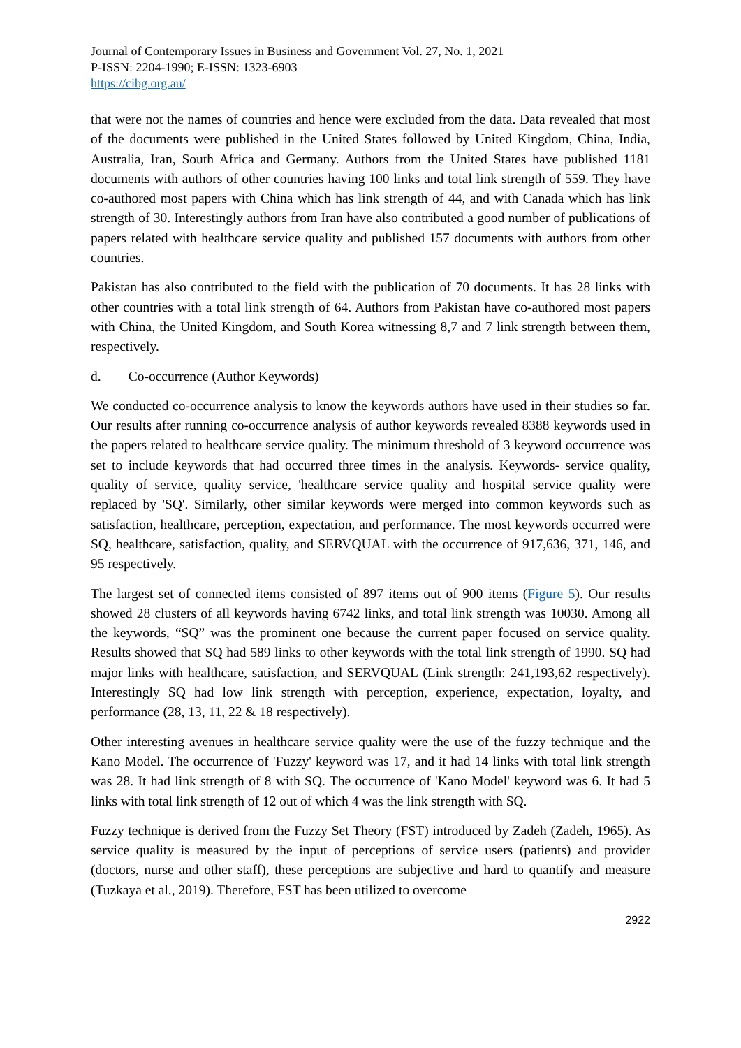Journal of Contemporary Issues in Business and Government Vol. 27, No. 1, 2021
P-ISSN: 2204-1990; E-ISSN: 1323-6903
https://cibg.org.au/
that were not the names of countries and hence were excluded from the data. Data revealed that most of the documents were published in the United States followed by United Kingdom, China, India, Australia, Iran, South Africa and Germany. Authors from the United States have published 1181 documents with authors of other countries having 100 links and total link strength of 559. They have co-authored most papers with China which has link strength of 44, and with Canada which has link strength of 30. Interestingly authors from Iran have also contributed a good number of publications of papers related with healthcare service quality and published 157 documents with authors from other countries.
Pakistan has also contributed to the field with the publication of 70 documents. It has 28 links with other countries with a total link strength of 64. Authors from Pakistan have co-authored most papers with China, the United Kingdom, and South Korea witnessing 8,7 and 7 link strength between them, respectively.
d. Co-occurrence (Author Keywords)
We conducted co-occurrence analysis to know the keywords authors have used in their studies so far. Our results after running co-occurrence analysis of author keywords revealed 8388 keywords used in the papers related to healthcare service quality. The minimum threshold of 3 keyword occurrence was set to include keywords that had occurred three times in the analysis. Keywords- service quality, quality of service, quality service, 'healthcare service quality and hospital service quality were replaced by 'SQ'. Similarly, other similar keywords were merged into common keywords such as satisfaction, healthcare, perception, expectation, and performance. The most keywords occurred were SQ, healthcare, satisfaction, quality, and SERVQUAL with the occurrence of 917,636, 371, 146, and 95 respectively.
The largest set of connected items consisted of 897 items out of 900 items (Figure 5). Our results showed 28 clusters of all keywords having 6742 links, and total link strength was 10030. Among all the keywords, “SQ” was the prominent one because the current paper focused on service quality. Results showed that SQ had 589 links to other keywords with the total link strength of 1990. SQ had major links with healthcare, satisfaction, and SERVQUAL (Link strength: 241,193,62 respectively). Interestingly SQ had low link strength with perception, experience, expectation, loyalty, and performance (28, 13, 11, 22 & 18 respectively).
Other interesting avenues in healthcare service quality were the use of the fuzzy technique and the Kano Model. The occurrence of 'Fuzzy' keyword was 17, and it had 14 links with total link strength was 28. It had link strength of 8 with SQ. The occurrence of 'Kano Model' keyword was 6. It had 5 links with total link strength of 12 out of which 4 was the link strength with SQ.
Fuzzy technique is derived from the Fuzzy Set Theory (FST) introduced by Zadeh (Zadeh, 1965). As service quality is measured by the input of perceptions of service users (patients) and provider (doctors, nurse and other staff), these perceptions are subjective and hard to quantify and measure (Tuzkaya et al., 2019). Therefore, FST has been utilized to overcome
2922